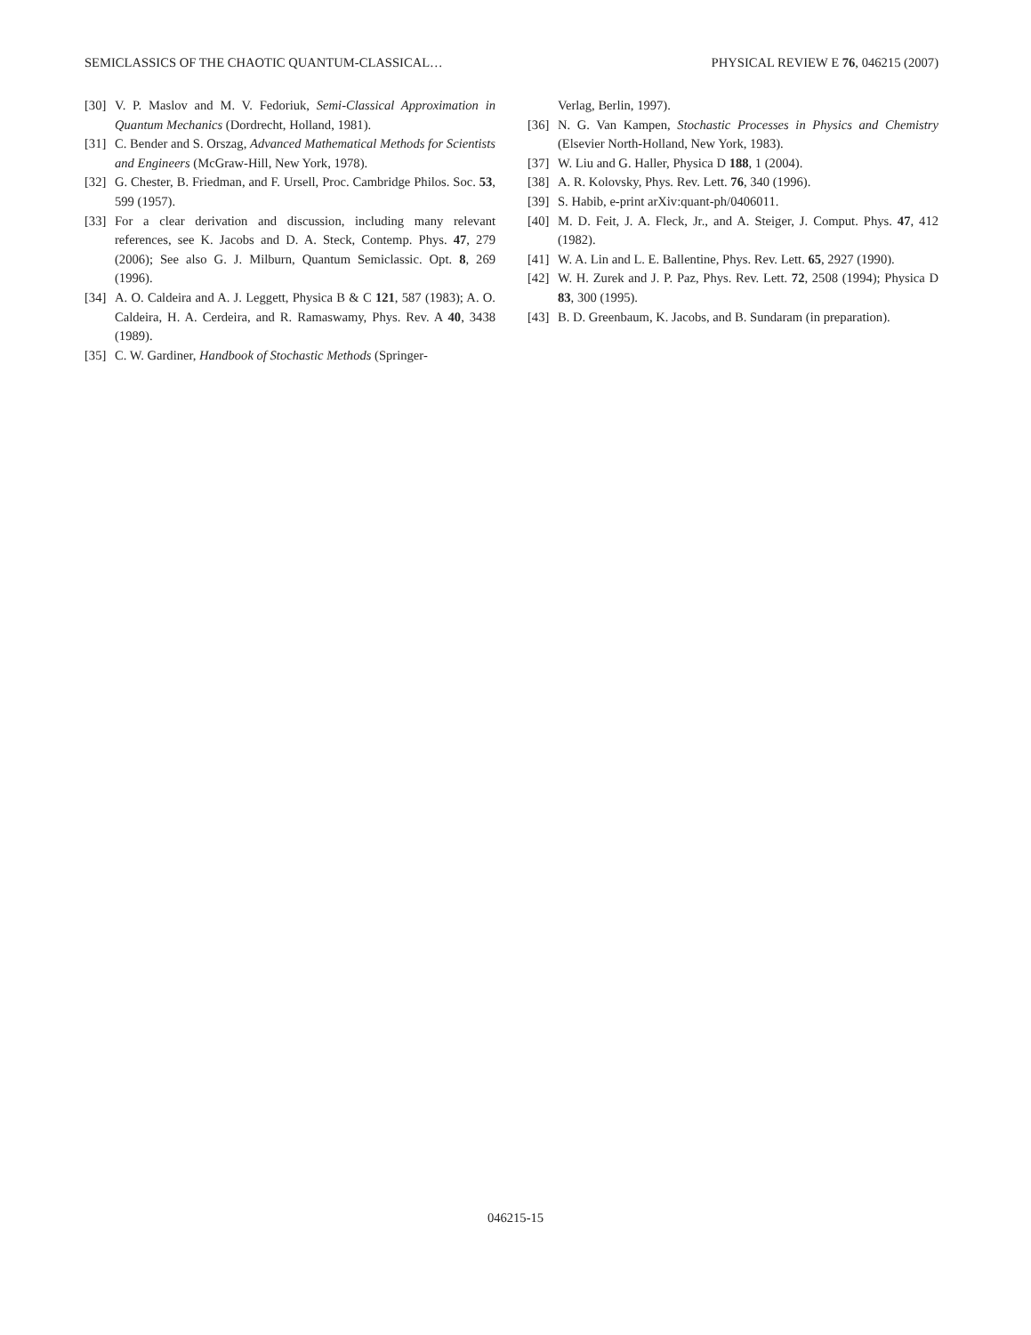SEMICLASSICS OF THE CHAOTIC QUANTUM-CLASSICAL… PHYSICAL REVIEW E 76, 046215 (2007)
[30] V. P. Maslov and M. V. Fedoriuk, Semi-Classical Approximation in Quantum Mechanics (Dordrecht, Holland, 1981).
[31] C. Bender and S. Orszag, Advanced Mathematical Methods for Scientists and Engineers (McGraw-Hill, New York, 1978).
[32] G. Chester, B. Friedman, and F. Ursell, Proc. Cambridge Philos. Soc. 53, 599 (1957).
[33] For a clear derivation and discussion, including many relevant references, see K. Jacobs and D. A. Steck, Contemp. Phys. 47, 279 (2006); See also G. J. Milburn, Quantum Semiclassic. Opt. 8, 269 (1996).
[34] A. O. Caldeira and A. J. Leggett, Physica B & C 121, 587 (1983); A. O. Caldeira, H. A. Cerdeira, and R. Ramaswamy, Phys. Rev. A 40, 3438 (1989).
[35] C. W. Gardiner, Handbook of Stochastic Methods (Springer-
Verlag, Berlin, 1997).
[36] N. G. Van Kampen, Stochastic Processes in Physics and Chemistry (Elsevier North-Holland, New York, 1983).
[37] W. Liu and G. Haller, Physica D 188, 1 (2004).
[38] A. R. Kolovsky, Phys. Rev. Lett. 76, 340 (1996).
[39] S. Habib, e-print arXiv:quant-ph/0406011.
[40] M. D. Feit, J. A. Fleck, Jr., and A. Steiger, J. Comput. Phys. 47, 412 (1982).
[41] W. A. Lin and L. E. Ballentine, Phys. Rev. Lett. 65, 2927 (1990).
[42] W. H. Zurek and J. P. Paz, Phys. Rev. Lett. 72, 2508 (1994); Physica D 83, 300 (1995).
[43] B. D. Greenbaum, K. Jacobs, and B. Sundaram (in preparation).
046215-15